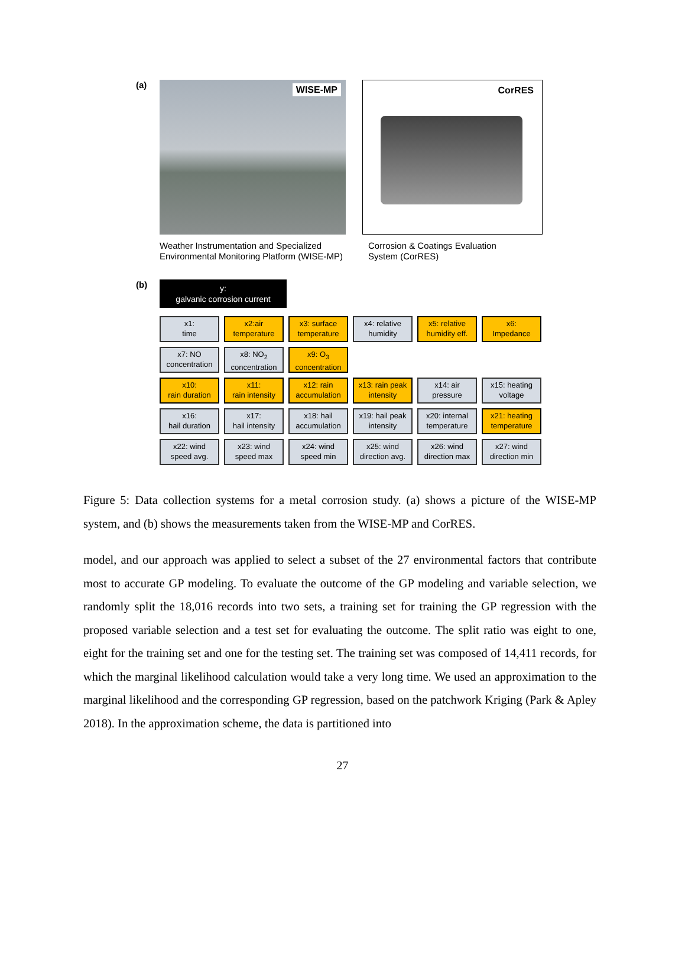(a)
WISE-MP
Weather Instrumentation and Specialized
Environmental Monitoring Platform (WISE-MP)
CorRES
Corrosion & Coatings Evaluation
System (CorRES)
(b)
y:
galvanic corrosion current
x1:
time
x2:air
temperature
x3: surface
temperature
x4: relative
humidity
x5: relative
humidity eff.
x6:
Impedance
x7: NO
concentration
x8: NO<sub>2</sub>
concentration
x9: O<sub>3</sub>
concentration
x10:
rain duration
x11:
rain intensity
x12: rain
accumulation
x13: rain peak
intensity
x14: air
pressure
x15: heating
voltage
x16:
hail duration
x17:
hail intensity
x18: hail
accumulation
x19: hail peak
intensity
x20: internal
temperature
x21: heating
temperature
x22: wind
speed avg.
x23: wind
speed max
x24: wind
speed min
x25: wind
direction avg.
x26: wind
direction max
x27: wind
direction min
Figure 5: Data collection systems for a metal corrosion study. (a) shows a picture of the WISE-MP system, and (b) shows the measurements taken from the WISE-MP and CorRES.
model, and our approach was applied to select a subset of the 27 environmental factors that contribute most to accurate GP modeling. To evaluate the outcome of the GP modeling and variable selection, we randomly split the 18,016 records into two sets, a training set for training the GP regression with the proposed variable selection and a test set for evaluating the outcome. The split ratio was eight to one, eight for the training set and one for the testing set. The training set was composed of 14,411 records, for which the marginal likelihood calculation would take a very long time. We used an approximation to the marginal likelihood and the corresponding GP regression, based on the patchwork Kriging (Park & Apley 2018). In the approximation scheme, the data is partitioned into
27